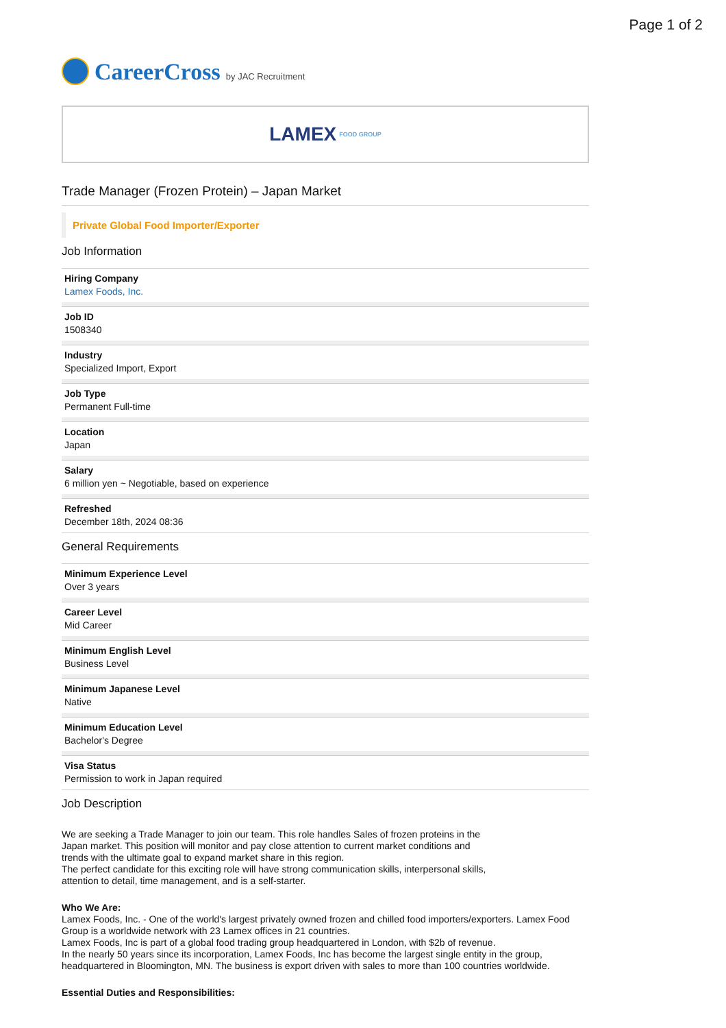Page 1 of 2
CareerCross by JAC Recruitment
LAMEX FOOD GROUP
Trade Manager (Frozen Protein) – Japan Market
Private Global Food Importer/Exporter
Job Information
Hiring Company
Lamex Foods, Inc.
Job ID
1508340
Industry
Specialized Import, Export
Job Type
Permanent Full-time
Location
Japan
Salary
6 million yen ~ Negotiable, based on experience
Refreshed
December 18th, 2024 08:36
General Requirements
Minimum Experience Level
Over 3 years
Career Level
Mid Career
Minimum English Level
Business Level
Minimum Japanese Level
Native
Minimum Education Level
Bachelor's Degree
Visa Status
Permission to work in Japan required
Job Description
We are seeking a Trade Manager to join our team. This role handles Sales of frozen proteins in the Japan market. This position will monitor and pay close attention to current market conditions and trends with the ultimate goal to expand market share in this region.
The perfect candidate for this exciting role will have strong communication skills, interpersonal skills, attention to detail, time management, and is a self-starter.
Who We Are:
Lamex Foods, Inc. - One of the world's largest privately owned frozen and chilled food importers/exporters. Lamex Food Group is a worldwide network with 23 Lamex offices in 21 countries.
Lamex Foods, Inc is part of a global food trading group headquartered in London, with $2b of revenue.
In the nearly 50 years since its incorporation, Lamex Foods, Inc has become the largest single entity in the group, headquartered in Bloomington, MN. The business is export driven with sales to more than 100 countries worldwide.
Essential Duties and Responsibilities: